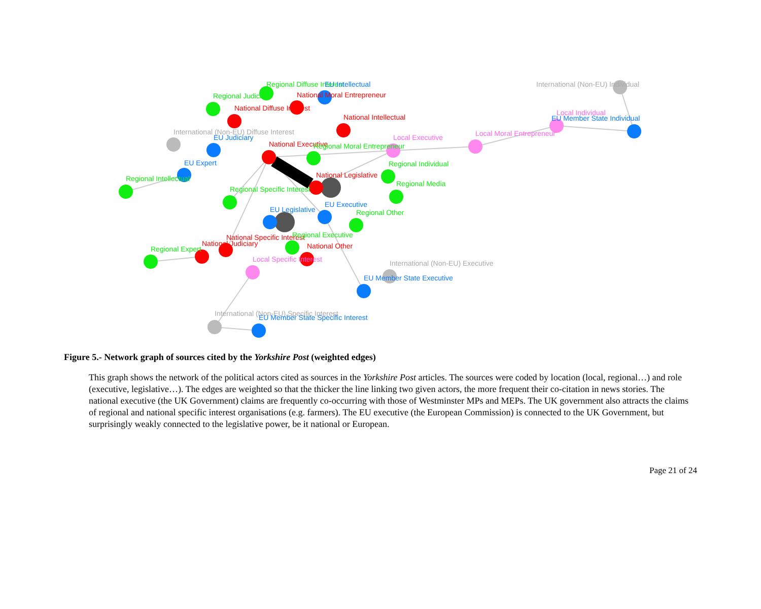Regional Diffuse Interest
EU Intellectual
International (Non-EU) Individual
Regional Judiciary
National Moral Entrepreneur
National Diffuse Interest
National Intellectual
Local Individual
EU Member State Individual
International (Non-EU) Diffuse Interest
EU Judiciary
Local Executive
Local Moral Entrepreneur
National Executive
Regional Moral Entrepreneur
EU Expert
Regional Individual
Regional Intellectual
National Legislative
Regional Media
Regional Specific Interest
EU Executive
EU Legislative
Regional Other
National Specific Interest
Regional Executive
National Judiciary
National Other
Regional Expert
Local Specific Interest
International (Non-EU) Executive
EU Member State Executive
International (Non-EU) Specific Interest
EU Member State Specific Interest
Figure 5.- Network graph of sources cited by the Yorkshire Post (weighted edges)
This graph shows the network of the political actors cited as sources in the Yorkshire Post articles. The sources were coded by location (local, regional…) and role (executive, legislative…). The edges are weighted so that the thicker the line linking two given actors, the more frequent their co-citation in news stories. The national executive (the UK Government) claims are frequently co-occurring with those of Westminster MPs and MEPs. The UK government also attracts the claims of regional and national specific interest organisations (e.g. farmers). The EU executive (the European Commission) is connected to the UK Government, but surprisingly weakly connected to the legislative power, be it national or European.
Page 21 of 24